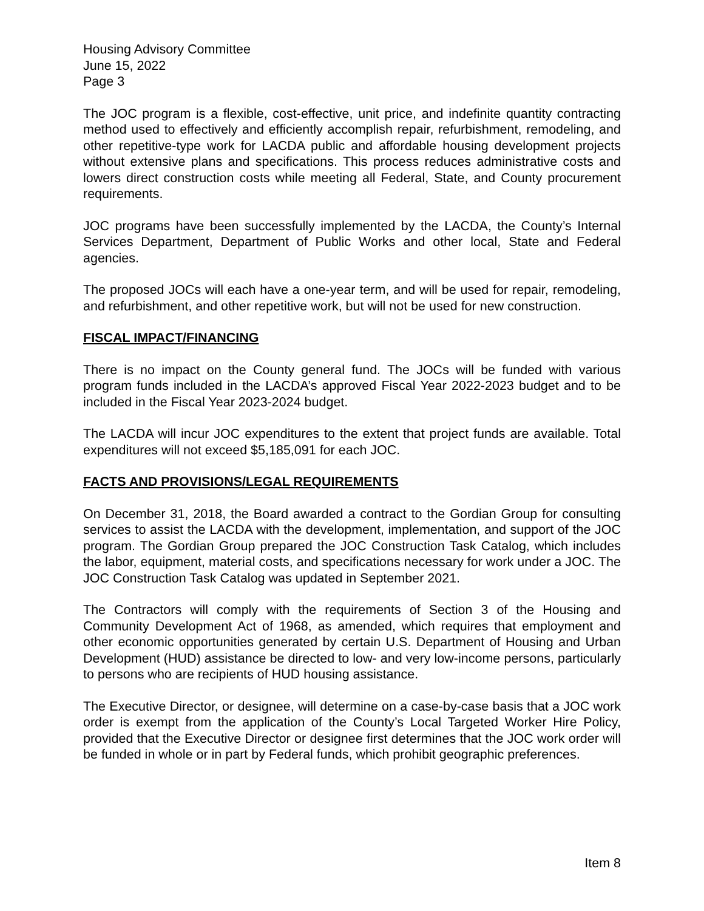Housing Advisory Committee
June 15, 2022
Page 3
The JOC program is a flexible, cost-effective, unit price, and indefinite quantity contracting method used to effectively and efficiently accomplish repair, refurbishment, remodeling, and other repetitive-type work for LACDA public and affordable housing development projects without extensive plans and specifications. This process reduces administrative costs and lowers direct construction costs while meeting all Federal, State, and County procurement requirements.
JOC programs have been successfully implemented by the LACDA, the County’s Internal Services Department, Department of Public Works and other local, State and Federal agencies.
The proposed JOCs will each have a one-year term, and will be used for repair, remodeling, and refurbishment, and other repetitive work, but will not be used for new construction.
FISCAL IMPACT/FINANCING
There is no impact on the County general fund. The JOCs will be funded with various program funds included in the LACDA’s approved Fiscal Year 2022-2023 budget and to be included in the Fiscal Year 2023-2024 budget.
The LACDA will incur JOC expenditures to the extent that project funds are available. Total expenditures will not exceed $5,185,091 for each JOC.
FACTS AND PROVISIONS/LEGAL REQUIREMENTS
On December 31, 2018, the Board awarded a contract to the Gordian Group for consulting services to assist the LACDA with the development, implementation, and support of the JOC program. The Gordian Group prepared the JOC Construction Task Catalog, which includes the labor, equipment, material costs, and specifications necessary for work under a JOC. The JOC Construction Task Catalog was updated in September 2021.
The Contractors will comply with the requirements of Section 3 of the Housing and Community Development Act of 1968, as amended, which requires that employment and other economic opportunities generated by certain U.S. Department of Housing and Urban Development (HUD) assistance be directed to low- and very low-income persons, particularly to persons who are recipients of HUD housing assistance.
The Executive Director, or designee, will determine on a case-by-case basis that a JOC work order is exempt from the application of the County’s Local Targeted Worker Hire Policy, provided that the Executive Director or designee first determines that the JOC work order will be funded in whole or in part by Federal funds, which prohibit geographic preferences.
Item 8